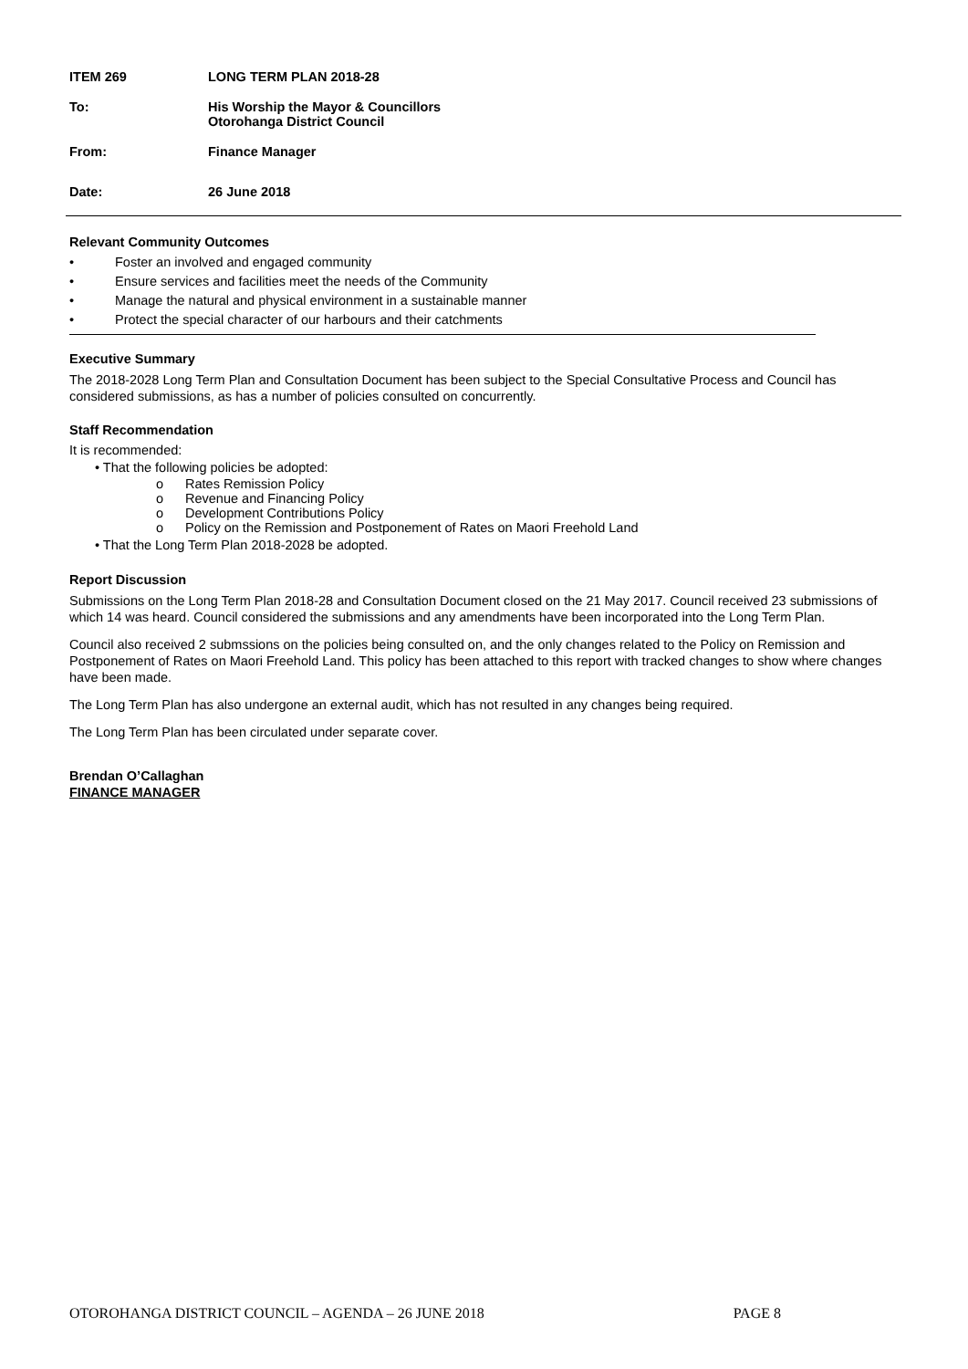ITEM 269 LONG TERM PLAN 2018-28
To: His Worship the Mayor & Councillors
Otorohanga District Council
From: Finance Manager
Date: 26 June 2018
Relevant Community Outcomes
• Foster an involved and engaged community
• Ensure services and facilities meet the needs of the Community
• Manage the natural and physical environment in a sustainable manner
• Protect the special character of our harbours and their catchments
Executive Summary
The 2018-2028 Long Term Plan and Consultation Document has been subject to the Special Consultative Process and Council has considered submissions, as has a number of policies consulted on concurrently.
Staff Recommendation
It is recommended:
• That the following policies be adopted:
o Rates Remission Policy
o Revenue and Financing Policy
o Development Contributions Policy
o Policy on the Remission and Postponement of Rates on Maori Freehold Land
• That the Long Term Plan 2018-2028 be adopted.
Report Discussion
Submissions on the Long Term Plan 2018-28 and Consultation Document closed on the 21 May 2017. Council received 23 submissions of which 14 was heard. Council considered the submissions and any amendments have been incorporated into the Long Term Plan.
Council also received 2 submssions on the policies being consulted on, and the only changes related to the Policy on Remission and Postponement of Rates on Maori Freehold Land. This policy has been attached to this report with tracked changes to show where changes have been made.
The Long Term Plan has also undergone an external audit, which has not resulted in any changes being required.
The Long Term Plan has been circulated under separate cover.
Brendan O’Callaghan
FINANCE MANAGER
OTOROHANGA DISTRICT COUNCIL – AGENDA – 26 JUNE 2018 PAGE 8